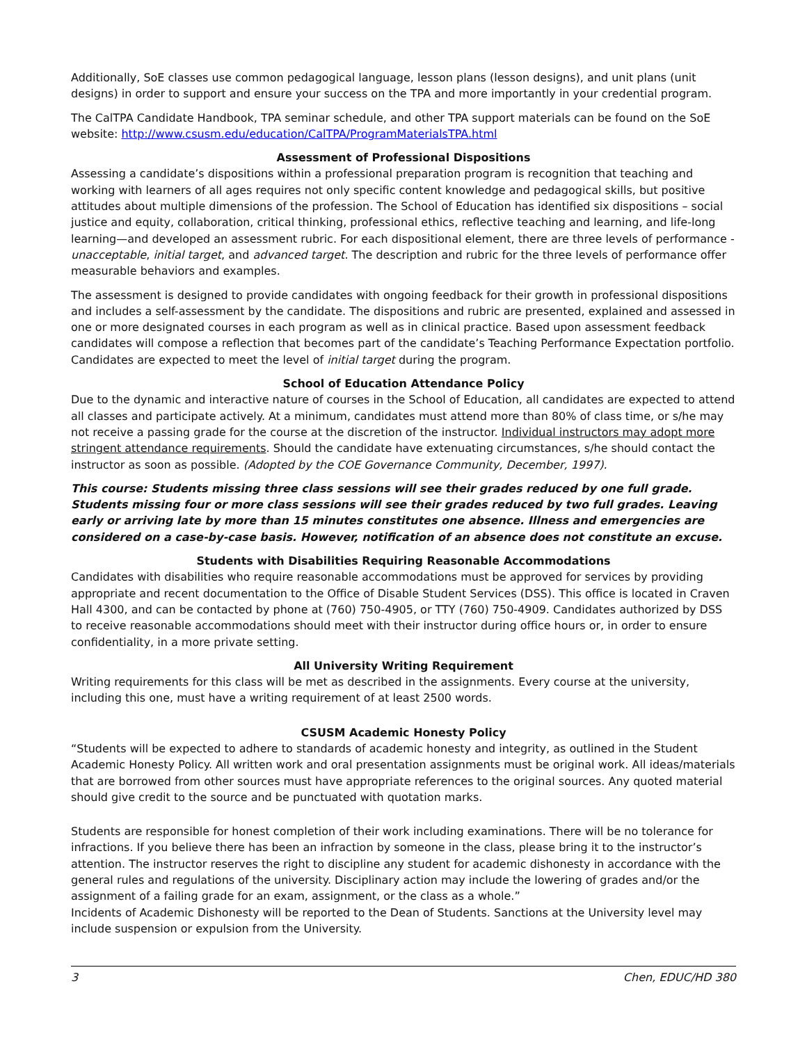Additionally, SoE classes use common pedagogical language, lesson plans (lesson designs), and unit plans (unit designs) in order to support and ensure your success on the TPA and more importantly in your credential program.
The CalTPA Candidate Handbook, TPA seminar schedule, and other TPA support materials can be found on the SoE website: http://www.csusm.edu/education/CalTPA/ProgramMaterialsTPA.html
Assessment of Professional Dispositions
Assessing a candidate’s dispositions within a professional preparation program is recognition that teaching and working with learners of all ages requires not only specific content knowledge and pedagogical skills, but positive attitudes about multiple dimensions of the profession. The School of Education has identified six dispositions – social justice and equity, collaboration, critical thinking, professional ethics, reflective teaching and learning, and life-long learning—and developed an assessment rubric. For each dispositional element, there are three levels of performance - unacceptable, initial target, and advanced target. The description and rubric for the three levels of performance offer measurable behaviors and examples.
The assessment is designed to provide candidates with ongoing feedback for their growth in professional dispositions and includes a self-assessment by the candidate. The dispositions and rubric are presented, explained and assessed in one or more designated courses in each program as well as in clinical practice. Based upon assessment feedback candidates will compose a reflection that becomes part of the candidate’s Teaching Performance Expectation portfolio. Candidates are expected to meet the level of initial target during the program.
School of Education Attendance Policy
Due to the dynamic and interactive nature of courses in the School of Education, all candidates are expected to attend all classes and participate actively. At a minimum, candidates must attend more than 80% of class time, or s/he may not receive a passing grade for the course at the discretion of the instructor. Individual instructors may adopt more stringent attendance requirements. Should the candidate have extenuating circumstances, s/he should contact the instructor as soon as possible. (Adopted by the COE Governance Community, December, 1997).
This course: Students missing three class sessions will see their grades reduced by one full grade. Students missing four or more class sessions will see their grades reduced by two full grades. Leaving early or arriving late by more than 15 minutes constitutes one absence. Illness and emergencies are considered on a case-by-case basis. However, notification of an absence does not constitute an excuse.
Students with Disabilities Requiring Reasonable Accommodations
Candidates with disabilities who require reasonable accommodations must be approved for services by providing appropriate and recent documentation to the Office of Disable Student Services (DSS). This office is located in Craven Hall 4300, and can be contacted by phone at (760) 750-4905, or TTY (760) 750-4909. Candidates authorized by DSS to receive reasonable accommodations should meet with their instructor during office hours or, in order to ensure confidentiality, in a more private setting.
All University Writing Requirement
Writing requirements for this class will be met as described in the assignments. Every course at the university, including this one, must have a writing requirement of at least 2500 words.
CSUSM Academic Honesty Policy
“Students will be expected to adhere to standards of academic honesty and integrity, as outlined in the Student Academic Honesty Policy. All written work and oral presentation assignments must be original work. All ideas/materials that are borrowed from other sources must have appropriate references to the original sources. Any quoted material should give credit to the source and be punctuated with quotation marks.
Students are responsible for honest completion of their work including examinations. There will be no tolerance for infractions. If you believe there has been an infraction by someone in the class, please bring it to the instructor’s attention. The instructor reserves the right to discipline any student for academic dishonesty in accordance with the general rules and regulations of the university. Disciplinary action may include the lowering of grades and/or the assignment of a failing grade for an exam, assignment, or the class as a whole.”
Incidents of Academic Dishonesty will be reported to the Dean of Students. Sanctions at the University level may include suspension or expulsion from the University.
3 Chen, EDUC/HD 380